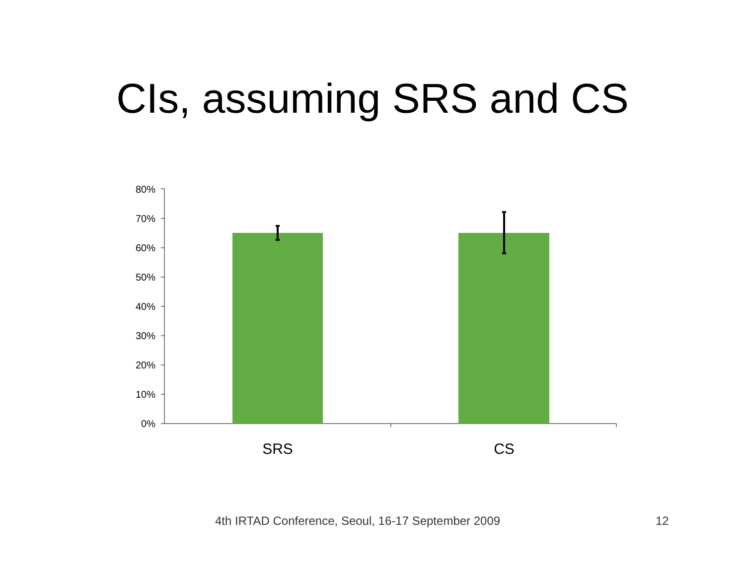CIs, assuming SRS and CS
80%
70%
60%
50%
40%
30%
20%
10%
0%
SRS
CS
4th IRTAD Conference, Seoul, 16-17 September 2009 12